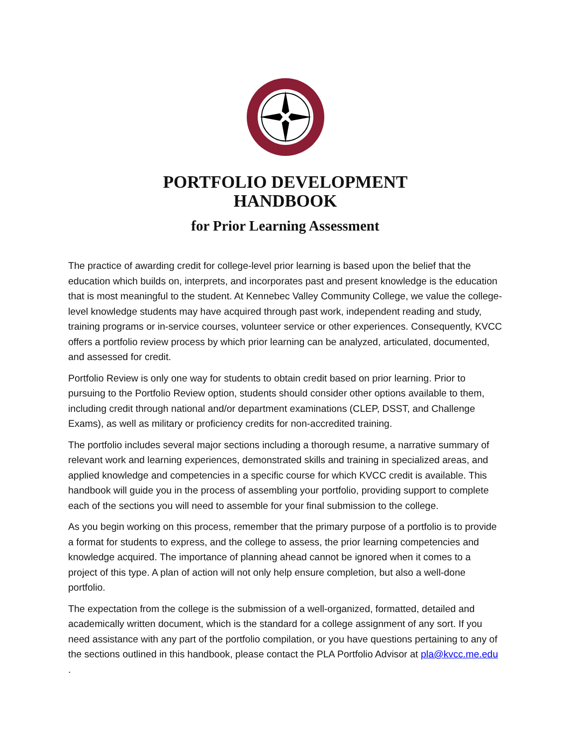PORTFOLIO DEVELOPMENT
HANDBOOK
for Prior Learning Assessment
The practice of awarding credit for college-level prior learning is based upon the belief that the education which builds on, interprets, and incorporates past and present knowledge is the education that is most meaningful to the student. At Kennebec Valley Community College, we value the college-level knowledge students may have acquired through past work, independent reading and study, training programs or in-service courses, volunteer service or other experiences. Consequently, KVCC offers a portfolio review process by which prior learning can be analyzed, articulated, documented, and assessed for credit.
Portfolio Review is only one way for students to obtain credit based on prior learning. Prior to pursuing to the Portfolio Review option, students should consider other options available to them, including credit through national and/or department examinations (CLEP, DSST, and Challenge Exams), as well as military or proficiency credits for non-accredited training.
The portfolio includes several major sections including a thorough resume, a narrative summary of relevant work and learning experiences, demonstrated skills and training in specialized areas, and applied knowledge and competencies in a specific course for which KVCC credit is available. This handbook will guide you in the process of assembling your portfolio, providing support to complete each of the sections you will need to assemble for your final submission to the college.
As you begin working on this process, remember that the primary purpose of a portfolio is to provide a format for students to express, and the college to assess, the prior learning competencies and knowledge acquired. The importance of planning ahead cannot be ignored when it comes to a project of this type. A plan of action will not only help ensure completion, but also a well-done portfolio.
The expectation from the college is the submission of a well-organized, formatted, detailed and academically written document, which is the standard for a college assignment of any sort. If you need assistance with any part of the portfolio compilation, or you have questions pertaining to any of the sections outlined in this handbook, please contact the PLA Portfolio Advisor at pla@kvcc.me.edu .